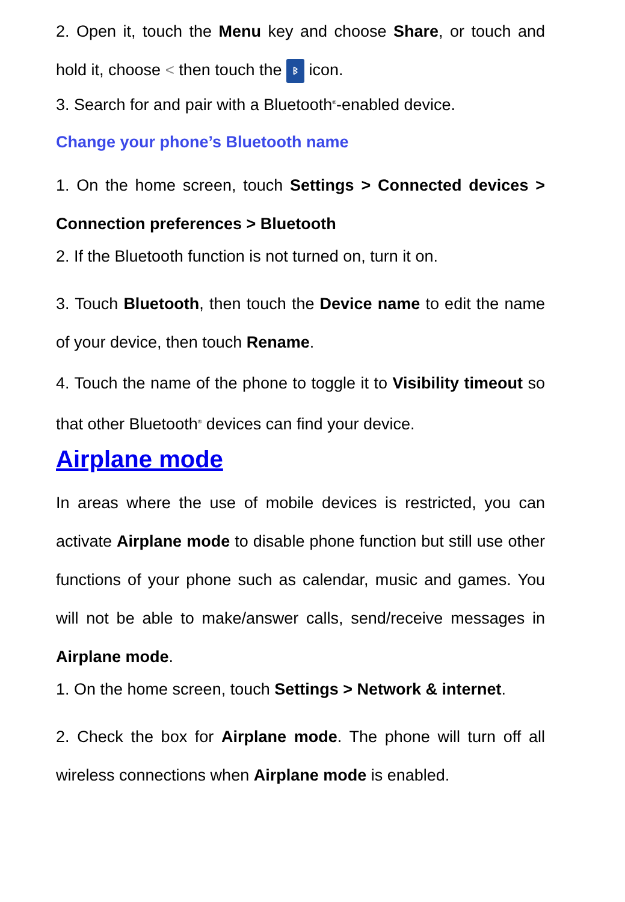2. Open it, touch the Menu key and choose Share, or touch and hold it, choose < then touch the ᛒ icon.
3. Search for and pair with a Bluetooth<sup>®</sup>-enabled device.
Change your phone’s Bluetooth name
1. On the home screen, touch Settings > Connected devices > Connection preferences > Bluetooth
2. If the Bluetooth function is not turned on, turn it on.
3. Touch Bluetooth, then touch the Device name to edit the name of your device, then touch Rename.
4. Touch the name of the phone to toggle it to Visibility timeout so that other Bluetooth<sup>®</sup> devices can find your device.
Airplane mode
In areas where the use of mobile devices is restricted, you can activate Airplane mode to disable phone function but still use other functions of your phone such as calendar, music and games. You will not be able to make/answer calls, send/receive messages in Airplane mode.
1. On the home screen, touch Settings > Network & internet.
2. Check the box for Airplane mode. The phone will turn off all wireless connections when Airplane mode is enabled.